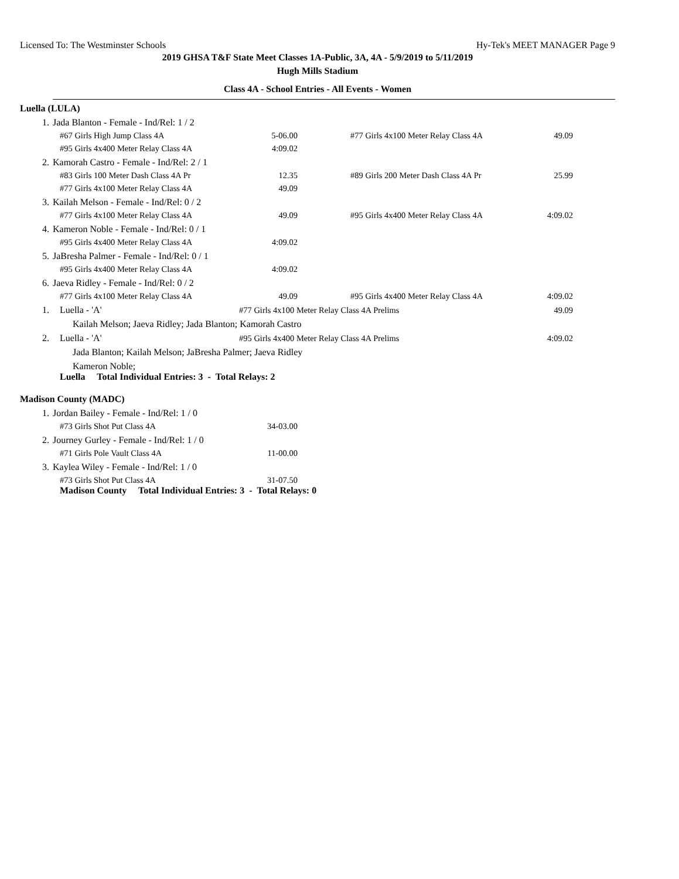Licensed To: The Westminster Schools Hy-Tek's MEET MANAGER Page 9
2019 GHSA T&F State Meet Classes 1A-Public, 3A, 4A - 5/9/2019 to 5/11/2019
Hugh Mills Stadium
Class 4A - School Entries - All Events - Women
Luella (LULA)
| 1. | Jada Blanton - Female - Ind/Rel: 1 / 2 | | | | |
| | #67 Girls High Jump Class 4A | 5-06.00 | | #77 Girls 4x100 Meter Relay Class 4A | 49.09 |
| | #95 Girls 4x400 Meter Relay Class 4A | 4:09.02 | | | |
| 2. | Kamorah Castro - Female - Ind/Rel: 2 / 1 | | | | |
| | #83 Girls 100 Meter Dash Class 4A Pr | 12.35 | | #89 Girls 200 Meter Dash Class 4A Pr | 25.99 |
| | #77 Girls 4x100 Meter Relay Class 4A | 49.09 | | | |
| 3. | Kailah Melson - Female - Ind/Rel: 0 / 2 | | | | |
| | #77 Girls 4x100 Meter Relay Class 4A | 49.09 | | #95 Girls 4x400 Meter Relay Class 4A | 4:09.02 |
| 4. | Kameron Noble - Female - Ind/Rel: 0 / 1 | | | | |
| | #95 Girls 4x400 Meter Relay Class 4A | 4:09.02 | | | |
| 5. | JaBresha Palmer - Female - Ind/Rel: 0 / 1 | | | | |
| | #95 Girls 4x400 Meter Relay Class 4A | 4:09.02 | | | |
| 6. | Jaeva Ridley - Female - Ind/Rel: 0 / 2 | | | | |
| | #77 Girls 4x100 Meter Relay Class 4A | 49.09 | | #95 Girls 4x400 Meter Relay Class 4A | 4:09.02 |
| 1. | Luella - 'A' | #77 Girls 4x100 Meter Relay Class 4A Prelims | | | 49.09 |
| | Kailah Melson; Jaeva Ridley; Jada Blanton; Kamorah Castro | | | | |
| 2. | Luella - 'A' | #95 Girls 4x400 Meter Relay Class 4A Prelims | | | 4:09.02 |
| | Jada Blanton; Kailah Melson; JaBresha Palmer; Jaeva Ridley | | | | |
| | Kameron Noble; | | | | |
Luella Total Individual Entries: 3 - Total Relays: 2
Madison County (MADC)
| 1. | Jordan Bailey - Female - Ind/Rel: 1 / 0 | |
| | #73 Girls Shot Put Class 4A | 34-03.00 |
| 2. | Journey Gurley - Female - Ind/Rel: 1 / 0 | |
| | #71 Girls Pole Vault Class 4A | 11-00.00 |
| 3. | Kaylea Wiley - Female - Ind/Rel: 1 / 0 | |
| | #73 Girls Shot Put Class 4A | 31-07.50 |
Madison County Total Individual Entries: 3 - Total Relays: 0